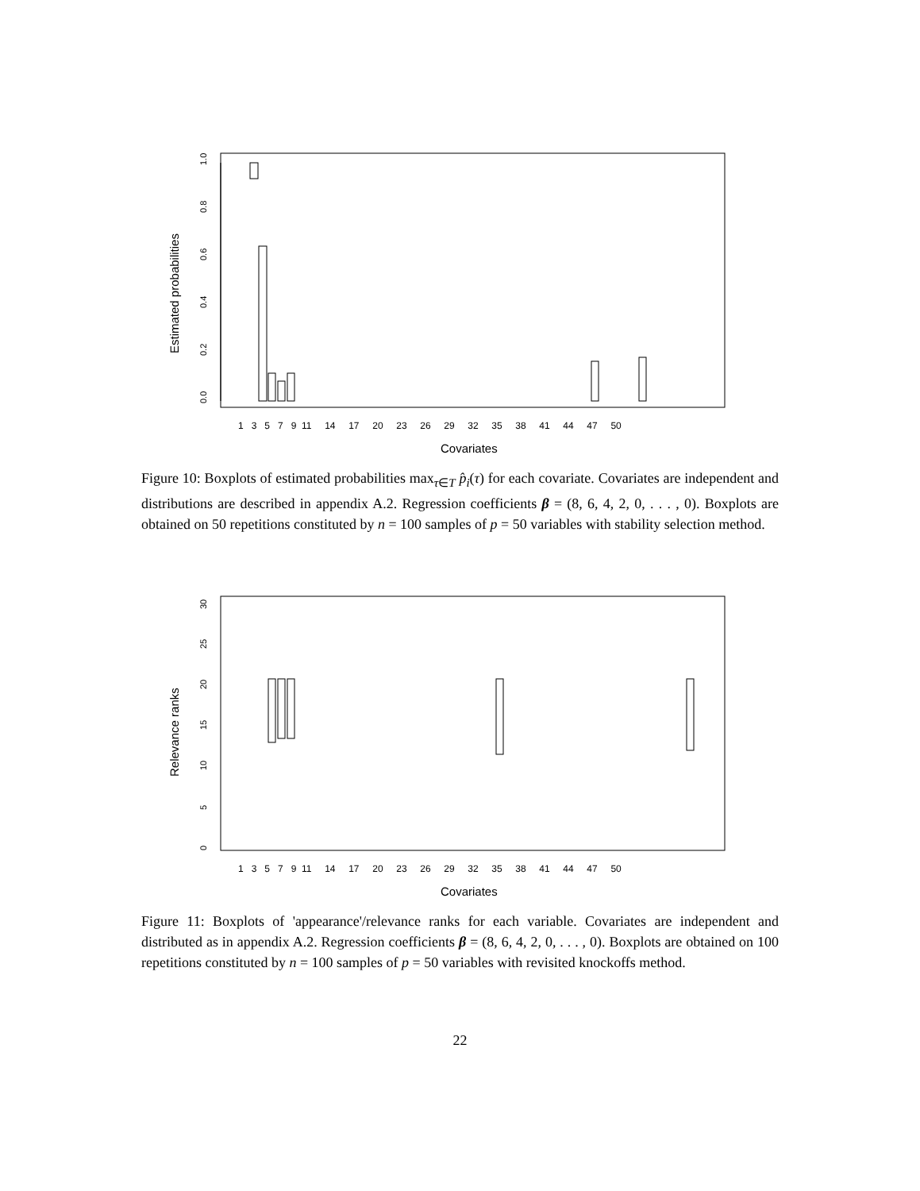0.0
0.2
0.4
0.6
0.8
1.0
Estimated probabilities
1 3 5 7 9 11 14 17 20 23 26 29 32 35 38 41 44 47 50
Covariates
Figure 10: Boxplots of estimated probabilities max<sub>τ∈T</sub> p̂<sub>i</sub>(τ) for each covariate. Covariates are independent and distributions are described in appendix A.2. Regression coefficients β = (8, 6, 4, 2, 0, . . . , 0). Boxplots are obtained on 50 repetitions constituted by n = 100 samples of p = 50 variables with stability selection method.
0
5
10
15
20
25
30
Relevance ranks
1 3 5 7 9 11 14 17 20 23 26 29 32 35 38 41 44 47 50
Covariates
Figure 11: Boxplots of 'appearance'/relevance ranks for each variable. Covariates are independent and distributed as in appendix A.2. Regression coefficients β = (8, 6, 4, 2, 0, . . . , 0). Boxplots are obtained on 100 repetitions constituted by n = 100 samples of p = 50 variables with revisited knockoffs method.
22